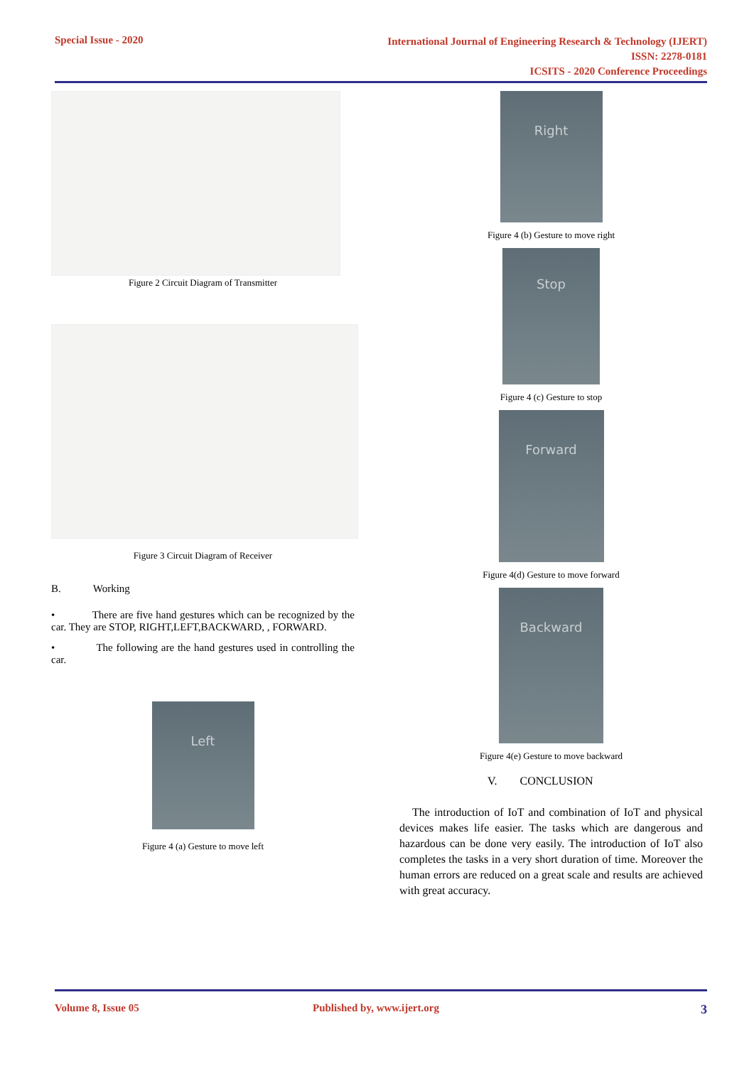Special Issue - 2020 International Journal of Engineering Research & Technology (IJERT)
ISSN: 2278-0181
ICSITS - 2020 Conference Proceedings
Figure 2 Circuit Diagram of Transmitter
Figure 3 Circuit Diagram of Receiver
B. Working
• There are five hand gestures which can be recognized by the car. They are STOP, RIGHT,LEFT,BACKWARD, , FORWARD.
• The following are the hand gestures used in controlling the car.
Left
Figure 4 (a) Gesture to move left
Right
Figure 4 (b) Gesture to move right
Stop
Figure 4 (c) Gesture to stop
Forward
Figure 4(d) Gesture to move forward
Backward
Figure 4(e) Gesture to move backward
V. CONCLUSION
The introduction of IoT and combination of IoT and physical devices makes life easier. The tasks which are dangerous and hazardous can be done very easily. The introduction of IoT also completes the tasks in a very short duration of time. Moreover the human errors are reduced on a great scale and results are achieved with great accuracy.
Volume 8, Issue 05 Published by, www.ijert.org 3